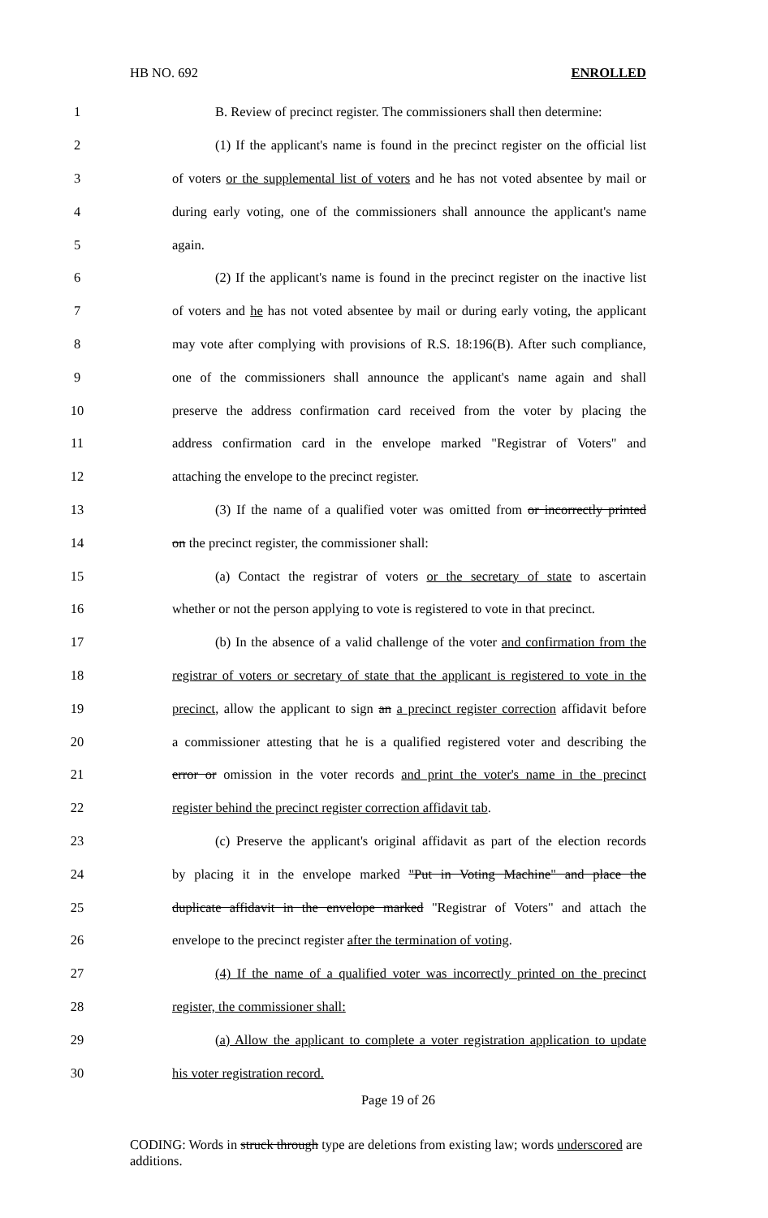HB NO. 692 ENROLLED
1 B. Review of precinct register. The commissioners shall then determine:
2 (1) If the applicant's name is found in the precinct register on the official list
3 of voters or the supplemental list of voters and he has not voted absentee by mail or
4 during early voting, one of the commissioners shall announce the applicant's name
5 again.
6 (2) If the applicant's name is found in the precinct register on the inactive list
7 of voters and he has not voted absentee by mail or during early voting, the applicant
8 may vote after complying with provisions of R.S. 18:196(B). After such compliance,
9 one of the commissioners shall announce the applicant's name again and shall
10 preserve the address confirmation card received from the voter by placing the
11 address confirmation card in the envelope marked "Registrar of Voters" and
12 attaching the envelope to the precinct register.
13 (3) If the name of a qualified voter was omitted from or incorrectly printed
14 on the precinct register, the commissioner shall:
15 (a) Contact the registrar of voters or the secretary of state to ascertain
16 whether or not the person applying to vote is registered to vote in that precinct.
17 (b) In the absence of a valid challenge of the voter and confirmation from the
18 registrar of voters or secretary of state that the applicant is registered to vote in the
19 precinct, allow the applicant to sign an a precinct register correction affidavit before
20 a commissioner attesting that he is a qualified registered voter and describing the
21 error or omission in the voter records and print the voter's name in the precinct
22 register behind the precinct register correction affidavit tab.
23 (c) Preserve the applicant's original affidavit as part of the election records
24 by placing it in the envelope marked "Put in Voting Machine" and place the
25 duplicate affidavit in the envelope marked "Registrar of Voters" and attach the
26 envelope to the precinct register after the termination of voting.
27 (4) If the name of a qualified voter was incorrectly printed on the precinct
28 register, the commissioner shall:
29 (a) Allow the applicant to complete a voter registration application to update
30 his voter registration record.
Page 19 of 26
CODING: Words in struck through type are deletions from existing law; words underscored are additions.